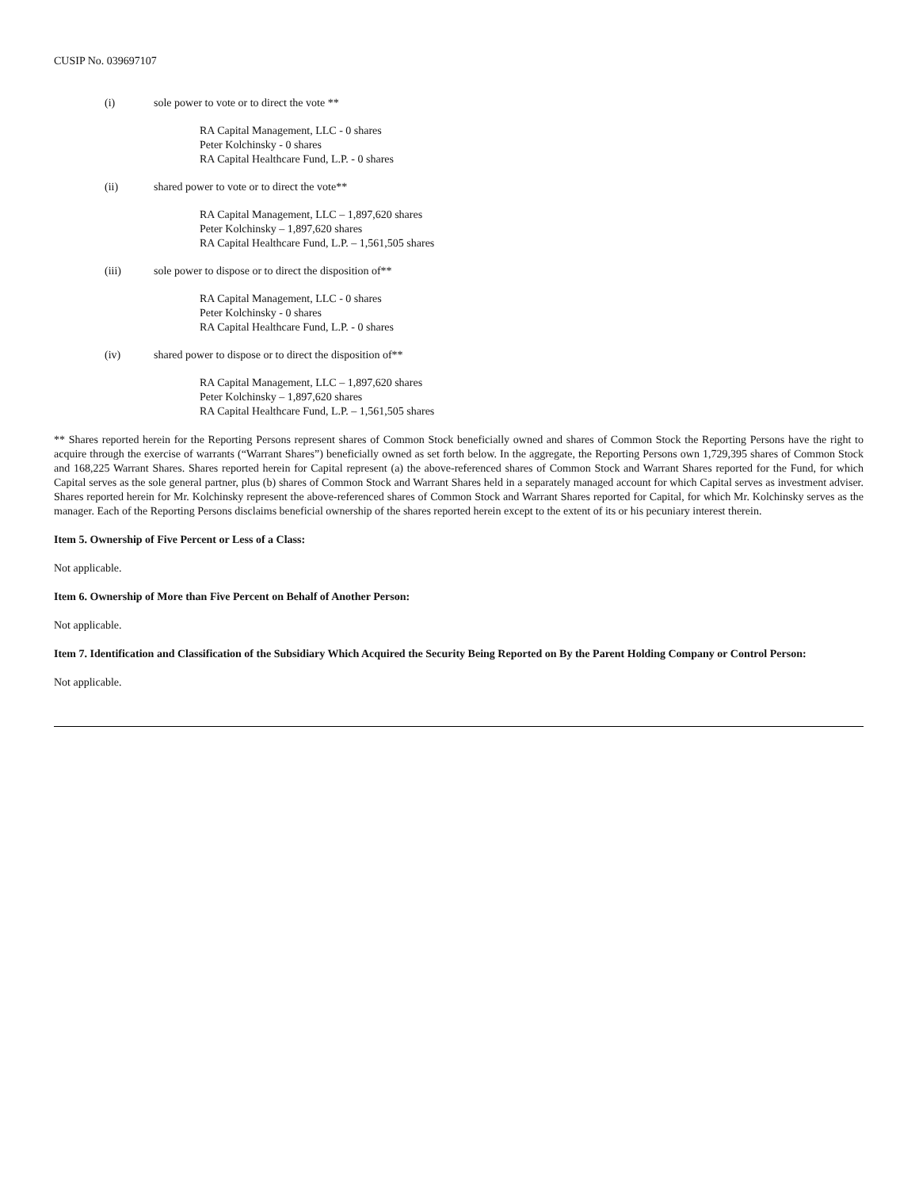CUSIP No. 039697107
(i) sole power to vote or to direct the vote **
RA Capital Management, LLC - 0 shares
Peter Kolchinsky - 0 shares
RA Capital Healthcare Fund, L.P. - 0 shares
(ii) shared power to vote or to direct the vote**
RA Capital Management, LLC – 1,897,620 shares
Peter Kolchinsky – 1,897,620 shares
RA Capital Healthcare Fund, L.P. – 1,561,505 shares
(iii) sole power to dispose or to direct the disposition of**
RA Capital Management, LLC - 0 shares
Peter Kolchinsky - 0 shares
RA Capital Healthcare Fund, L.P. - 0 shares
(iv) shared power to dispose or to direct the disposition of**
RA Capital Management, LLC – 1,897,620 shares
Peter Kolchinsky – 1,897,620 shares
RA Capital Healthcare Fund, L.P. – 1,561,505 shares
** Shares reported herein for the Reporting Persons represent shares of Common Stock beneficially owned and shares of Common Stock the Reporting Persons have the right to acquire through the exercise of warrants (“Warrant Shares”) beneficially owned as set forth below. In the aggregate, the Reporting Persons own 1,729,395 shares of Common Stock and 168,225 Warrant Shares. Shares reported herein for Capital represent (a) the above-referenced shares of Common Stock and Warrant Shares reported for the Fund, for which Capital serves as the sole general partner, plus (b) shares of Common Stock and Warrant Shares held in a separately managed account for which Capital serves as investment adviser. Shares reported herein for Mr. Kolchinsky represent the above-referenced shares of Common Stock and Warrant Shares reported for Capital, for which Mr. Kolchinsky serves as the manager. Each of the Reporting Persons disclaims beneficial ownership of the shares reported herein except to the extent of its or his pecuniary interest therein.
Item 5. Ownership of Five Percent or Less of a Class:
Not applicable.
Item 6. Ownership of More than Five Percent on Behalf of Another Person:
Not applicable.
Item 7. Identification and Classification of the Subsidiary Which Acquired the Security Being Reported on By the Parent Holding Company or Control Person:
Not applicable.